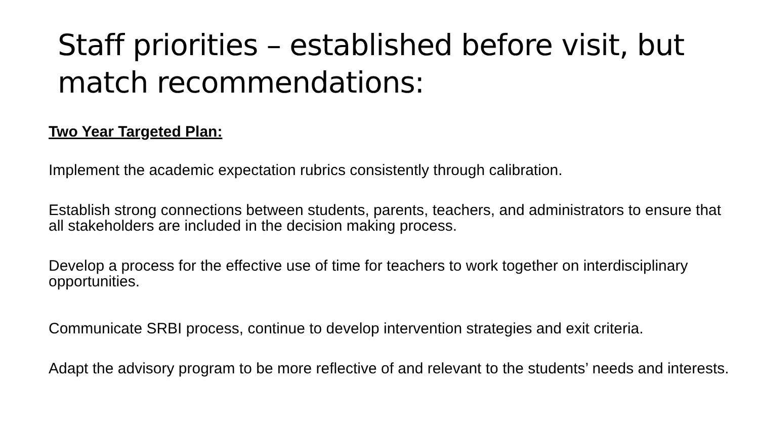Staff priorities – established before visit, but match recommendations:
Two Year Targeted Plan:
Implement the academic expectation rubrics consistently through calibration.
Establish strong connections between students, parents, teachers, and administrators to ensure that all stakeholders are included in the decision making process.
Develop a process for the effective use of time for teachers to work together on interdisciplinary opportunities.
Communicate SRBI process, continue to develop intervention strategies and exit criteria.
Adapt the advisory program to be more reflective of and relevant to the students’ needs and interests.